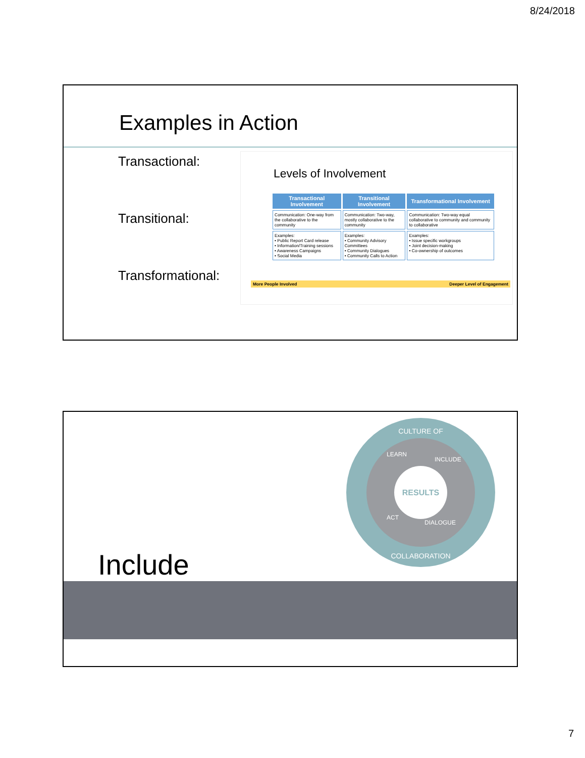8/24/2018
Examples in Action
Transactional:
Transitional:
Transformational:
Levels of Involvement
| Transactional Involvement | Transitional Involvement | Transformational Involvement |
| --- | --- | --- |
| Communication: One-way from the collaborative to the community | Communication: Two-way, mostly collaborative to the community | Communication: Two-way equal collaborative to community and community to collaborative |
| Examples: • Public Report Card release • Information/Training sessions • Awareness Campaigns • Social Media | Examples: • Community Advisory Committees • Community Dialogues • Community Calls to Action | Examples: • Issue specific workgroups • Joint decision-making • Co-ownership of outcomes |
More People Involved Deeper Level of Engagement
CULTURE OF
RESULTS
LEARN
INCLUDE
ACT
DIALOGUE
COLLABORATION
Include
7